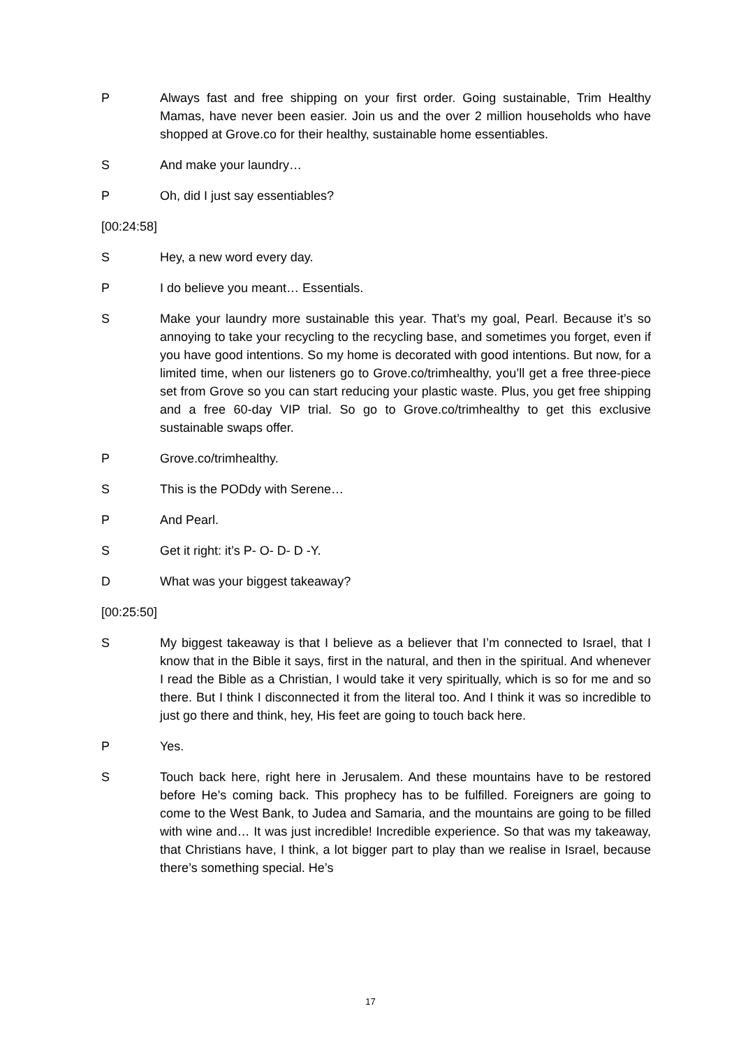P Always fast and free shipping on your first order. Going sustainable, Trim Healthy Mamas, have never been easier. Join us and the over 2 million households who have shopped at Grove.co for their healthy, sustainable home essentiables.
S And make your laundry…
P Oh, did I just say essentiables?
[00:24:58]
S Hey, a new word every day.
P I do believe you meant… Essentials.
S Make your laundry more sustainable this year. That’s my goal, Pearl. Because it’s so annoying to take your recycling to the recycling base, and sometimes you forget, even if you have good intentions. So my home is decorated with good intentions. But now, for a limited time, when our listeners go to Grove.co/trimhealthy, you’ll get a free three-piece set from Grove so you can start reducing your plastic waste. Plus, you get free shipping and a free 60-day VIP trial. So go to Grove.co/trimhealthy to get this exclusive sustainable swaps offer.
P Grove.co/trimhealthy.
S This is the PODdy with Serene…
P And Pearl.
S Get it right: it’s P- O- D- D -Y.
D What was your biggest takeaway?
[00:25:50]
S My biggest takeaway is that I believe as a believer that I’m connected to Israel, that I know that in the Bible it says, first in the natural, and then in the spiritual. And whenever I read the Bible as a Christian, I would take it very spiritually, which is so for me and so there. But I think I disconnected it from the literal too. And I think it was so incredible to just go there and think, hey, His feet are going to touch back here.
P Yes.
S Touch back here, right here in Jerusalem. And these mountains have to be restored before He’s coming back. This prophecy has to be fulfilled. Foreigners are going to come to the West Bank, to Judea and Samaria, and the mountains are going to be filled with wine and… It was just incredible! Incredible experience. So that was my takeaway, that Christians have, I think, a lot bigger part to play than we realise in Israel, because there’s something special. He’s
17